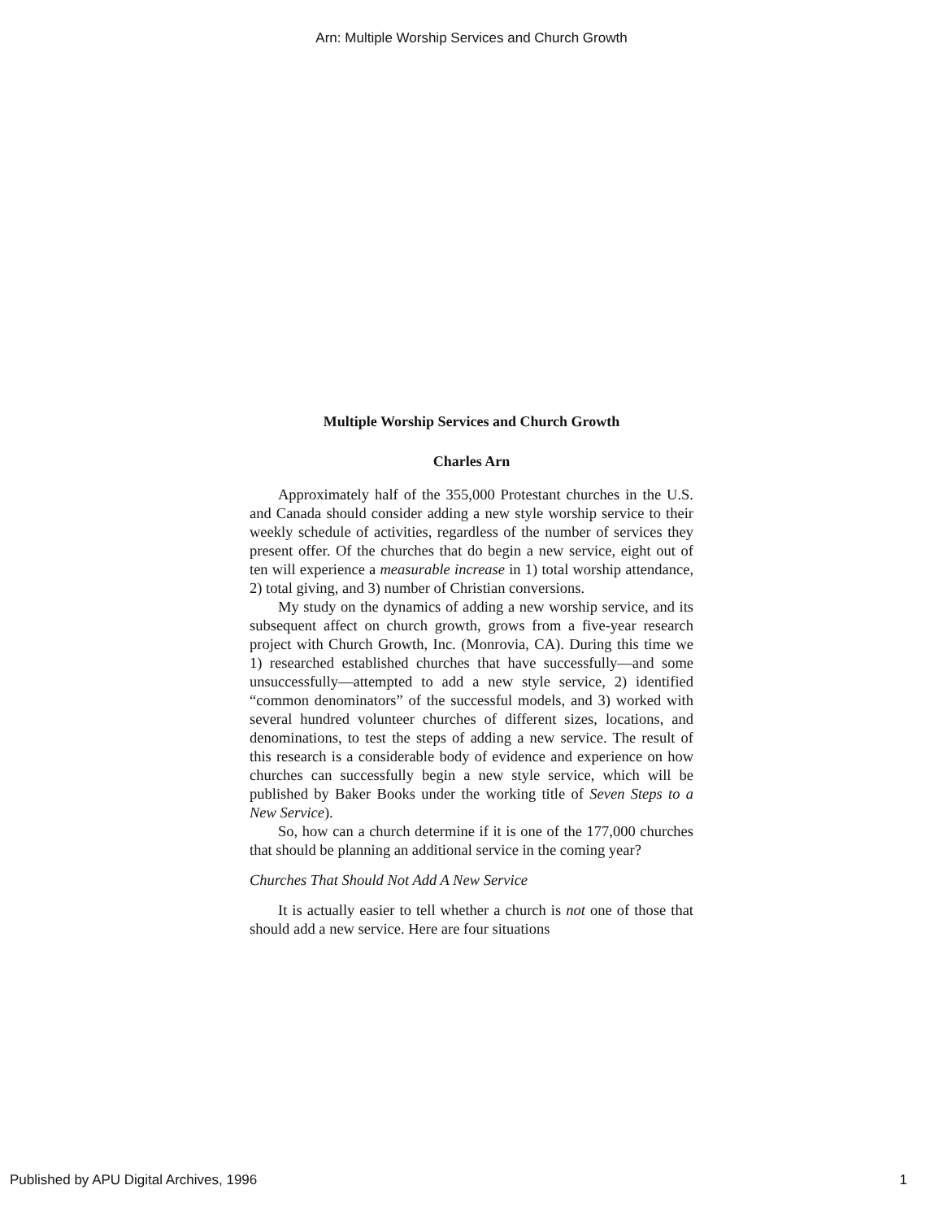Arn: Multiple Worship Services and Church Growth
Multiple Worship Services and Church Growth
Charles Arn
Approximately half of the 355,000 Protestant churches in the U.S. and Canada should consider adding a new style worship service to their weekly schedule of activities, regardless of the number of services they present offer. Of the churches that do begin a new service, eight out of ten will experience a measurable increase in 1) total worship attendance, 2) total giving, and 3) number of Christian conversions.
My study on the dynamics of adding a new worship service, and its subsequent affect on church growth, grows from a five-year research project with Church Growth, Inc. (Monrovia, CA). During this time we 1) researched established churches that have successfully—and some unsuccessfully—attempted to add a new style service, 2) identified “common denominators” of the successful models, and 3) worked with several hundred volunteer churches of different sizes, locations, and denominations, to test the steps of adding a new service. The result of this research is a considerable body of evidence and experience on how churches can successfully begin a new style service, which will be published by Baker Books under the working title of Seven Steps to a New Service).
So, how can a church determine if it is one of the 177,000 churches that should be planning an additional service in the coming year?
Churches That Should Not Add A New Service
It is actually easier to tell whether a church is not one of those that should add a new service. Here are four situations
Published by APU Digital Archives, 1996 1